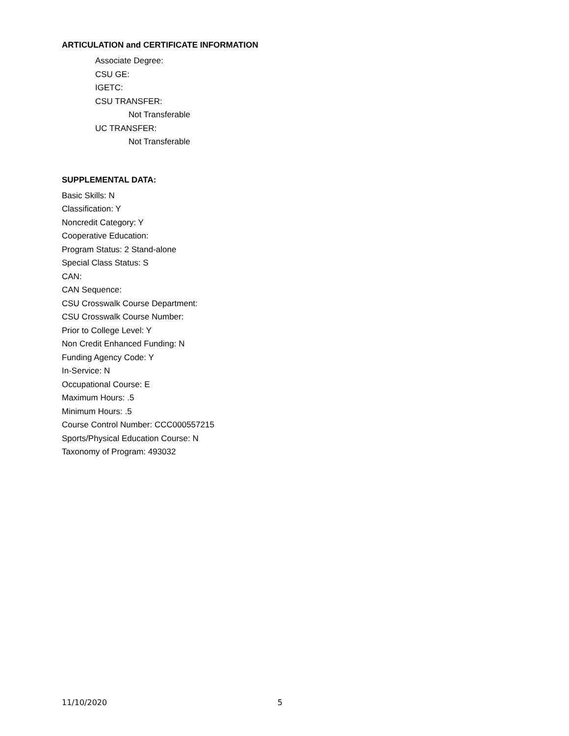ARTICULATION and CERTIFICATE INFORMATION
Associate Degree:
CSU GE:
IGETC:
CSU TRANSFER:
Not Transferable
UC TRANSFER:
Not Transferable
SUPPLEMENTAL DATA:
Basic Skills: N
Classification: Y
Noncredit Category: Y
Cooperative Education:
Program Status: 2 Stand-alone
Special Class Status: S
CAN:
CAN Sequence:
CSU Crosswalk Course Department:
CSU Crosswalk Course Number:
Prior to College Level: Y
Non Credit Enhanced Funding: N
Funding Agency Code: Y
In-Service: N
Occupational Course: E
Maximum Hours: .5
Minimum Hours: .5
Course Control Number: CCC000557215
Sports/Physical Education Course: N
Taxonomy of Program: 493032
11/10/2020 5